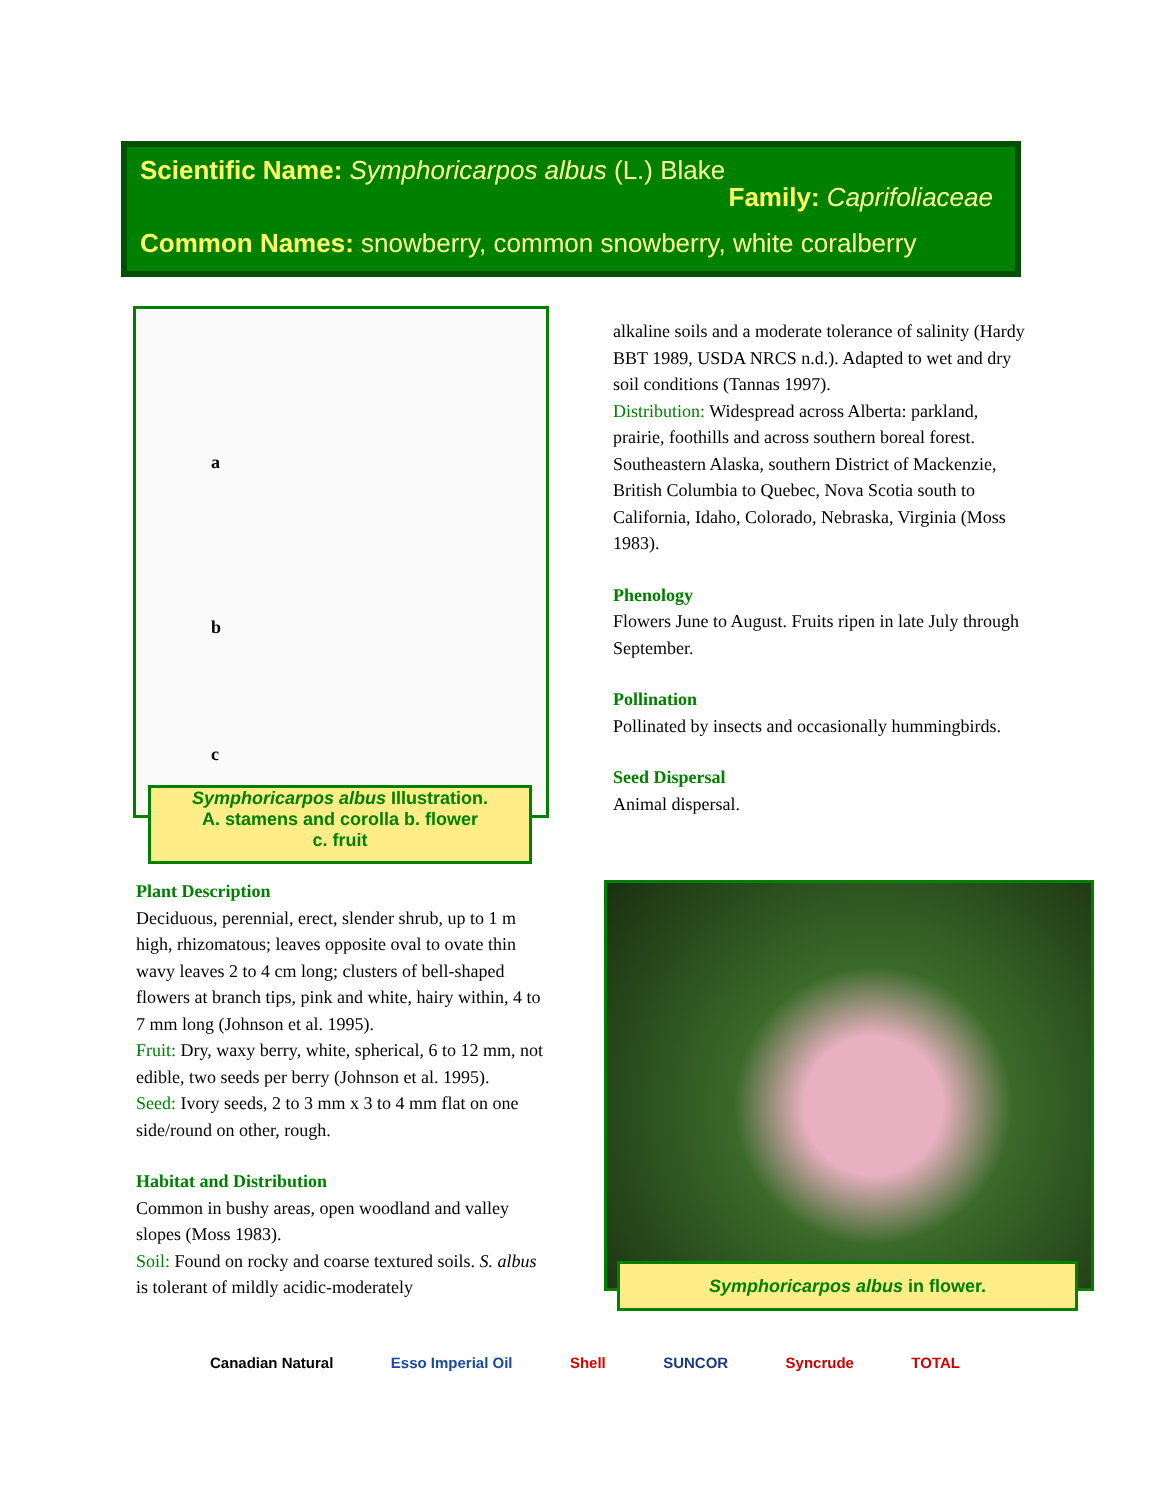Scientific Name: Symphoricarpos albus (L.) Blake
Family: Caprifoliaceae
Common Names: snowberry, common snowberry, white coralberry
a
b
c
Symphoricarpos albus Illustration.
A. stamens and corolla b. flower
c. fruit
Plant Description
Deciduous, perennial, erect, slender shrub, up to 1 m high, rhizomatous; leaves opposite oval to ovate thin wavy leaves 2 to 4 cm long; clusters of bell-shaped flowers at branch tips, pink and white, hairy within, 4 to 7 mm long (Johnson et al. 1995).
Fruit: Dry, waxy berry, white, spherical, 6 to 12 mm, not edible, two seeds per berry (Johnson et al. 1995).
Seed: Ivory seeds, 2 to 3 mm x 3 to 4 mm flat on one side/round on other, rough.
Habitat and Distribution
Common in bushy areas, open woodland and valley slopes (Moss 1983).
Soil: Found on rocky and coarse textured soils. S. albus is tolerant of mildly acidic-moderately
alkaline soils and a moderate tolerance of salinity (Hardy BBT 1989, USDA NRCS n.d.). Adapted to wet and dry soil conditions (Tannas 1997).
Distribution: Widespread across Alberta: parkland, prairie, foothills and across southern boreal forest. Southeastern Alaska, southern District of Mackenzie, British Columbia to Quebec, Nova Scotia south to California, Idaho, Colorado, Nebraska, Virginia (Moss 1983).
Phenology
Flowers June to August. Fruits ripen in late July through September.
Pollination
Pollinated by insects and occasionally hummingbirds.
Seed Dispersal
Animal dispersal.
Symphoricarpos albus in flower.
Canadian Natural Esso Imperial Oil Shell SUNCOR Syncrude TOTAL